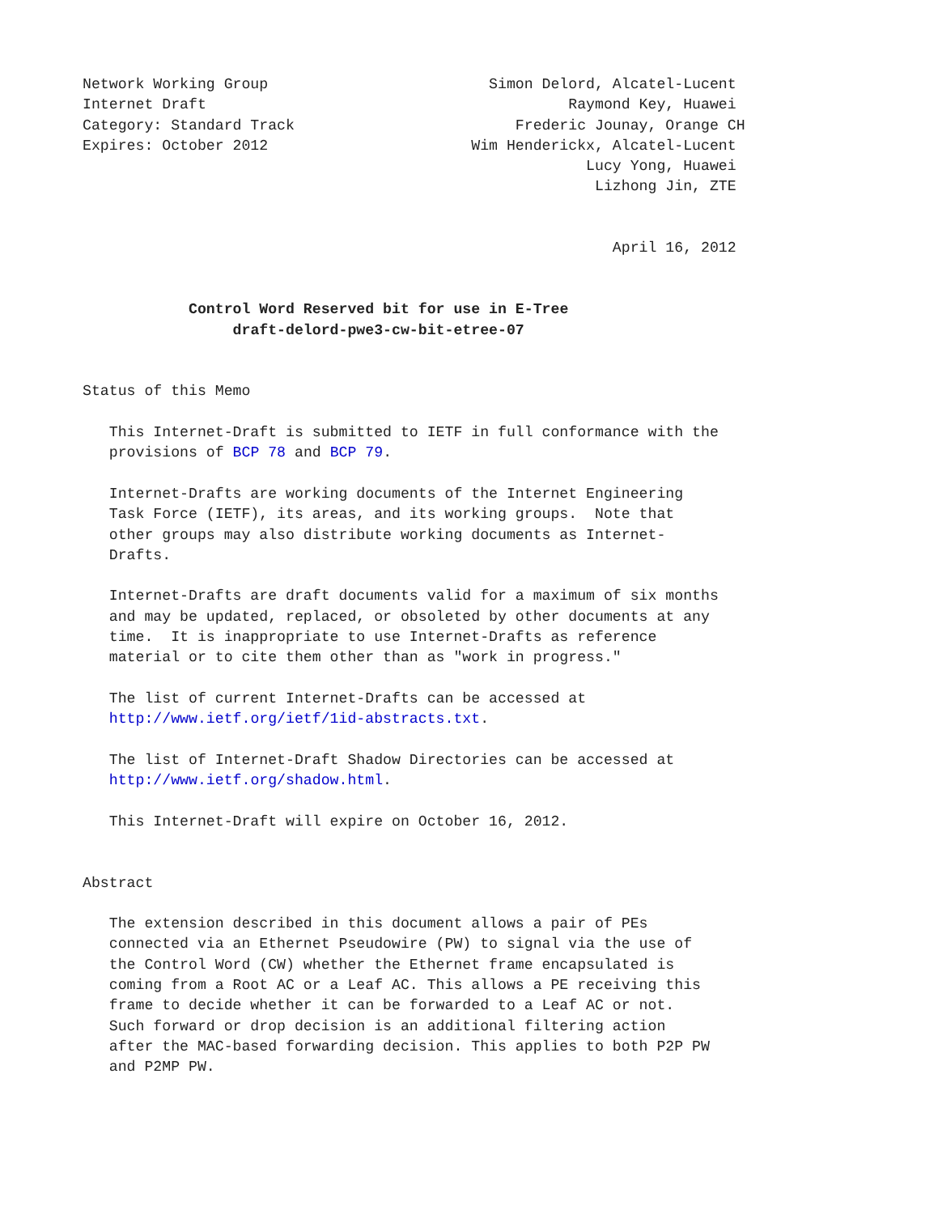Network Working Group                         Simon Delord, Alcatel-Lucent
Internet Draft                                         Raymond Key, Huawei
Category: Standard Track                         Frederic Jounay, Orange CH
Expires: October 2012                       Wim Henderickx, Alcatel-Lucent
                                                         Lucy Yong, Huawei
                                                          Lizhong Jin, ZTE


                                                            April 16, 2012


            Control Word Reserved bit for use in E-Tree
                 draft-delord-pwe3-cw-bit-etree-07


Status of this Memo

   This Internet-Draft is submitted to IETF in full conformance with the
   provisions of BCP 78 and BCP 79.

   Internet-Drafts are working documents of the Internet Engineering
   Task Force (IETF), its areas, and its working groups.  Note that
   other groups may also distribute working documents as Internet-
   Drafts.

   Internet-Drafts are draft documents valid for a maximum of six months
   and may be updated, replaced, or obsoleted by other documents at any
   time.  It is inappropriate to use Internet-Drafts as reference
   material or to cite them other than as "work in progress."

   The list of current Internet-Drafts can be accessed at
   http://www.ietf.org/ietf/1id-abstracts.txt.

   The list of Internet-Draft Shadow Directories can be accessed at
   http://www.ietf.org/shadow.html.

   This Internet-Draft will expire on October 16, 2012.


Abstract

   The extension described in this document allows a pair of PEs
   connected via an Ethernet Pseudowire (PW) to signal via the use of
   the Control Word (CW) whether the Ethernet frame encapsulated is
   coming from a Root AC or a Leaf AC. This allows a PE receiving this
   frame to decide whether it can be forwarded to a Leaf AC or not.
   Such forward or drop decision is an additional filtering action
   after the MAC-based forwarding decision. This applies to both P2P PW
   and P2MP PW.